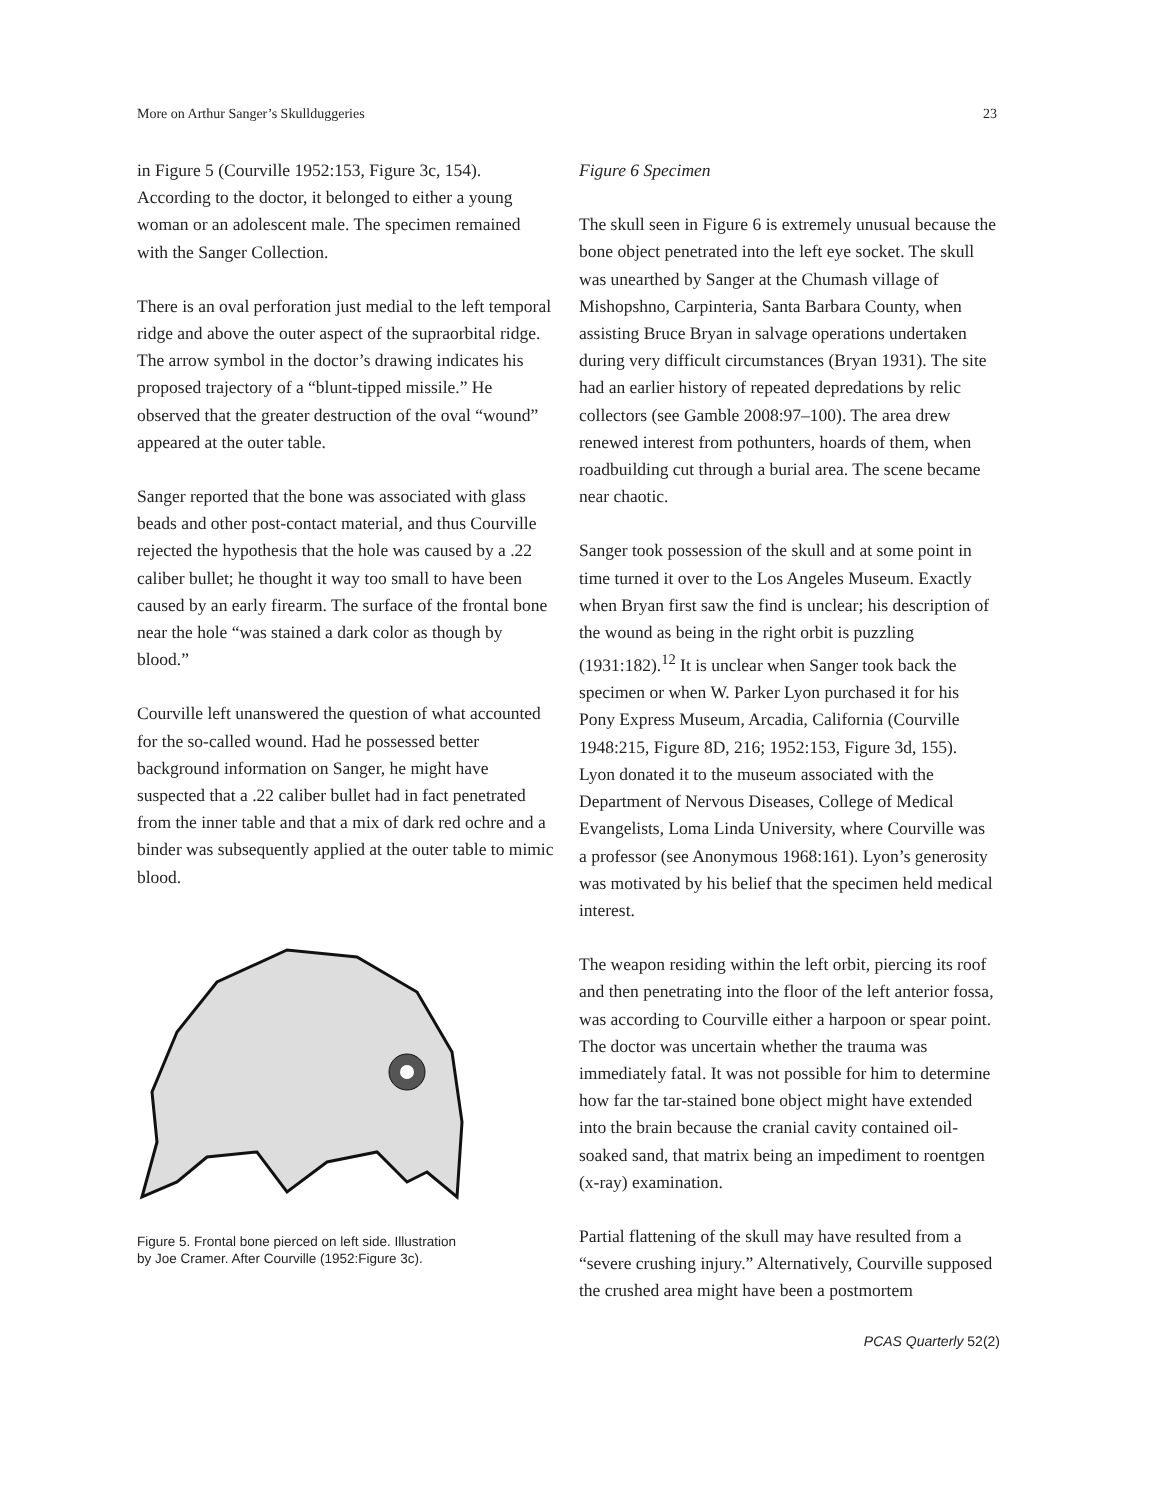More on Arthur Sanger’s Skullduggeries 23
in Figure 5 (Courville 1952:153, Figure 3c, 154). According to the doctor, it belonged to either a young woman or an adolescent male. The specimen remained with the Sanger Collection.
There is an oval perforation just medial to the left temporal ridge and above the outer aspect of the supraorbital ridge. The arrow symbol in the doctor’s drawing indicates his proposed trajectory of a “blunt-tipped missile.” He observed that the greater destruction of the oval “wound” appeared at the outer table.
Sanger reported that the bone was associated with glass beads and other post-contact material, and thus Courville rejected the hypothesis that the hole was caused by a .22 caliber bullet; he thought it way too small to have been caused by an early firearm. The surface of the frontal bone near the hole “was stained a dark color as though by blood.”
Courville left unanswered the question of what accounted for the so-called wound. Had he possessed better background information on Sanger, he might have suspected that a .22 caliber bullet had in fact penetrated from the inner table and that a mix of dark red ochre and a binder was subsequently applied at the outer table to mimic blood.
Figure 5. Frontal bone pierced on left side. Illustration by Joe Cramer. After Courville (1952:Figure 3c).
Figure 6 Specimen
The skull seen in Figure 6 is extremely unusual because the bone object penetrated into the left eye socket. The skull was unearthed by Sanger at the Chumash village of Mishopshno, Carpinteria, Santa Barbara County, when assisting Bruce Bryan in salvage operations undertaken during very difficult circumstances (Bryan 1931). The site had an earlier history of repeated depredations by relic collectors (see Gamble 2008:97–100). The area drew renewed interest from pothunters, hoards of them, when roadbuilding cut through a burial area. The scene became near chaotic.
Sanger took possession of the skull and at some point in time turned it over to the Los Angeles Museum. Exactly when Bryan first saw the find is unclear; his description of the wound as being in the right orbit is puzzling (1931:182).<sup>12</sup> It is unclear when Sanger took back the specimen or when W. Parker Lyon purchased it for his Pony Express Museum, Arcadia, California (Courville 1948:215, Figure 8D, 216; 1952:153, Figure 3d, 155). Lyon donated it to the museum associated with the Department of Nervous Diseases, College of Medical Evangelists, Loma Linda University, where Courville was a professor (see Anonymous 1968:161). Lyon’s generosity was motivated by his belief that the specimen held medical interest.
The weapon residing within the left orbit, piercing its roof and then penetrating into the floor of the left anterior fossa, was according to Courville either a harpoon or spear point. The doctor was uncertain whether the trauma was immediately fatal. It was not possible for him to determine how far the tar-stained bone object might have extended into the brain because the cranial cavity contained oil-soaked sand, that matrix being an impediment to roentgen (x-ray) examination.
Partial flattening of the skull may have resulted from a “severe crushing injury.” Alternatively, Courville supposed the crushed area might have been a postmortem
PCAS Quarterly 52(2)